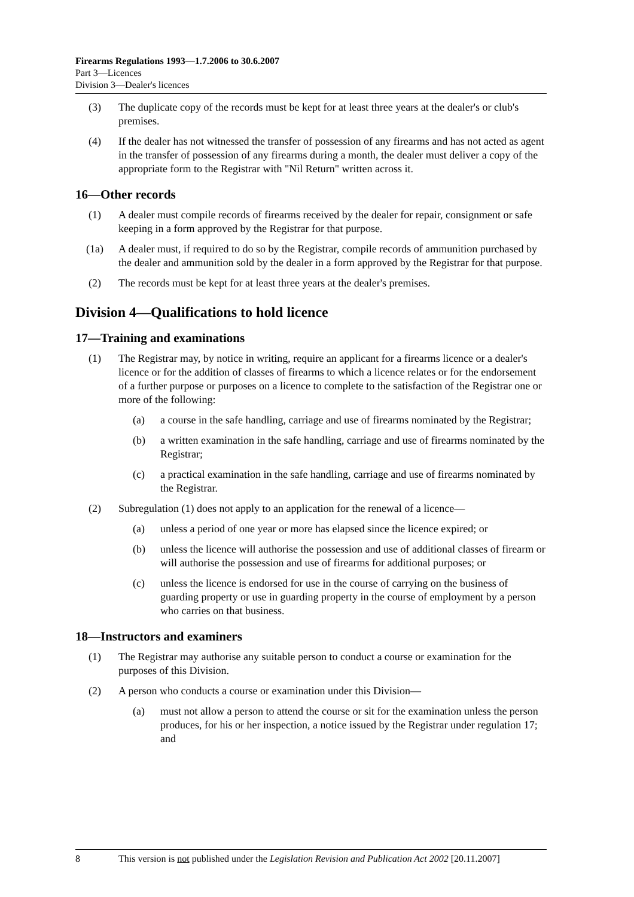Firearms Regulations 1993—1.7.2006 to 30.6.2007
Part 3—Licences
Division 3—Dealer's licences
(3) The duplicate copy of the records must be kept for at least three years at the dealer's or club's premises.
(4) If the dealer has not witnessed the transfer of possession of any firearms and has not acted as agent in the transfer of possession of any firearms during a month, the dealer must deliver a copy of the appropriate form to the Registrar with "Nil Return" written across it.
16—Other records
(1) A dealer must compile records of firearms received by the dealer for repair, consignment or safe keeping in a form approved by the Registrar for that purpose.
(1a) A dealer must, if required to do so by the Registrar, compile records of ammunition purchased by the dealer and ammunition sold by the dealer in a form approved by the Registrar for that purpose.
(2) The records must be kept for at least three years at the dealer's premises.
Division 4—Qualifications to hold licence
17—Training and examinations
(1) The Registrar may, by notice in writing, require an applicant for a firearms licence or a dealer's licence or for the addition of classes of firearms to which a licence relates or for the endorsement of a further purpose or purposes on a licence to complete to the satisfaction of the Registrar one or more of the following:
(a) a course in the safe handling, carriage and use of firearms nominated by the Registrar;
(b) a written examination in the safe handling, carriage and use of firearms nominated by the Registrar;
(c) a practical examination in the safe handling, carriage and use of firearms nominated by the Registrar.
(2) Subregulation (1) does not apply to an application for the renewal of a licence—
(a) unless a period of one year or more has elapsed since the licence expired; or
(b) unless the licence will authorise the possession and use of additional classes of firearm or will authorise the possession and use of firearms for additional purposes; or
(c) unless the licence is endorsed for use in the course of carrying on the business of guarding property or use in guarding property in the course of employment by a person who carries on that business.
18—Instructors and examiners
(1) The Registrar may authorise any suitable person to conduct a course or examination for the purposes of this Division.
(2) A person who conducts a course or examination under this Division—
(a) must not allow a person to attend the course or sit for the examination unless the person produces, for his or her inspection, a notice issued by the Registrar under regulation 17; and
8 This version is not published under the Legislation Revision and Publication Act 2002 [20.11.2007]